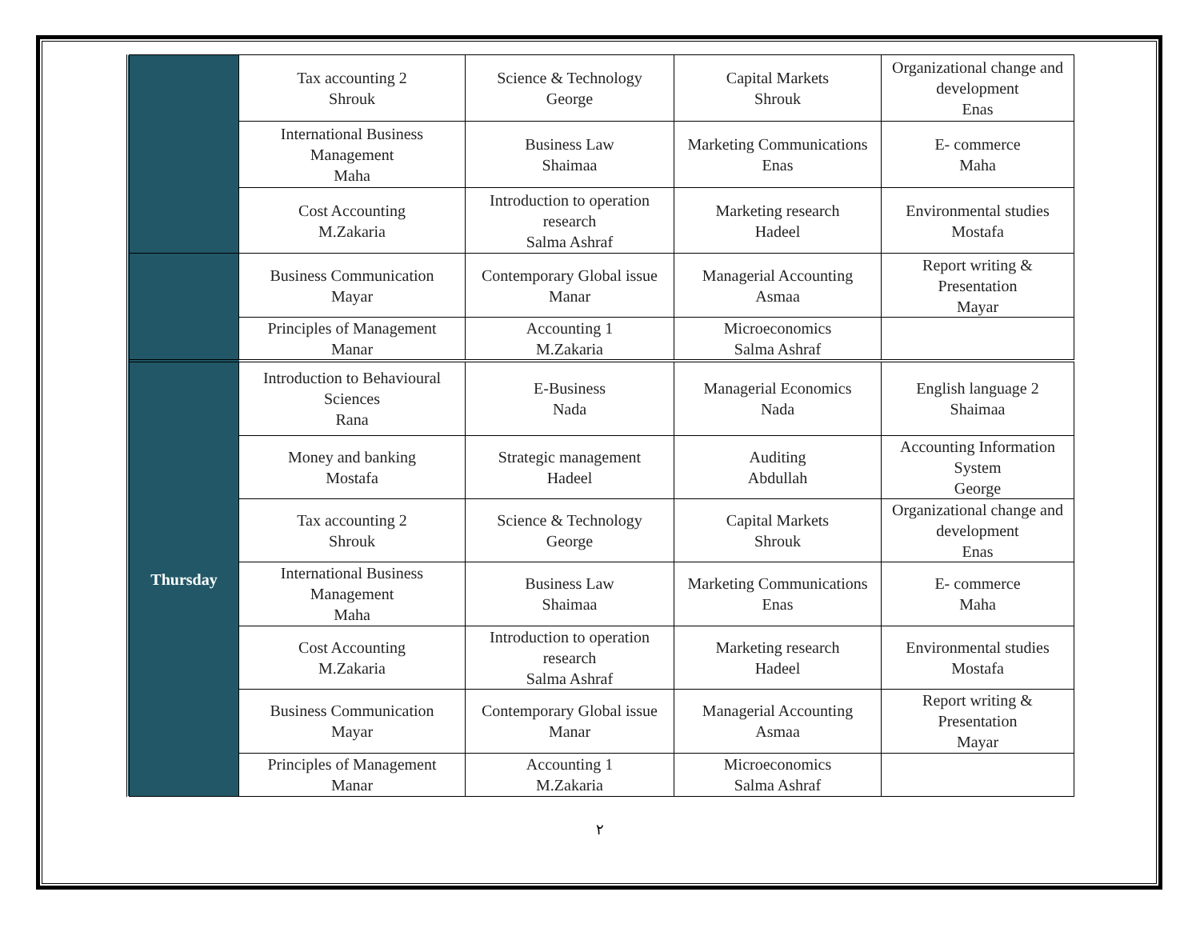| | Tax accounting 2 Shrouk | Science & Technology George | Capital Markets Shrouk | Organizational change and development Enas |
| | International Business Management Maha | Business Law Shaimaa | Marketing Communications Enas | E- commerce Maha |
| | Cost Accounting M.Zakaria | Introduction to operation research Salma Ashraf | Marketing research Hadeel | Environmental studies Mostafa |
| | Business Communication Mayar | Contemporary Global issue Manar | Managerial Accounting Asmaa | Report writing & Presentation Mayar |
| | Principles of Management Manar | Accounting 1 M.Zakaria | Microeconomics Salma Ashraf | |
| Thursday | Introduction to Behavioural Sciences Rana | E-Business Nada | Managerial Economics Nada | English language 2 Shaimaa |
| | Money and banking Mostafa | Strategic management Hadeel | Auditing Abdullah | Accounting Information System George |
| | Tax accounting 2 Shrouk | Science & Technology George | Capital Markets Shrouk | Organizational change and development Enas |
| | International Business Management Maha | Business Law Shaimaa | Marketing Communications Enas | E- commerce Maha |
| | Cost Accounting M.Zakaria | Introduction to operation research Salma Ashraf | Marketing research Hadeel | Environmental studies Mostafa |
| | Business Communication Mayar | Contemporary Global issue Manar | Managerial Accounting Asmaa | Report writing & Presentation Mayar |
| | Principles of Management Manar | Accounting 1 M.Zakaria | Microeconomics Salma Ashraf | |
٢